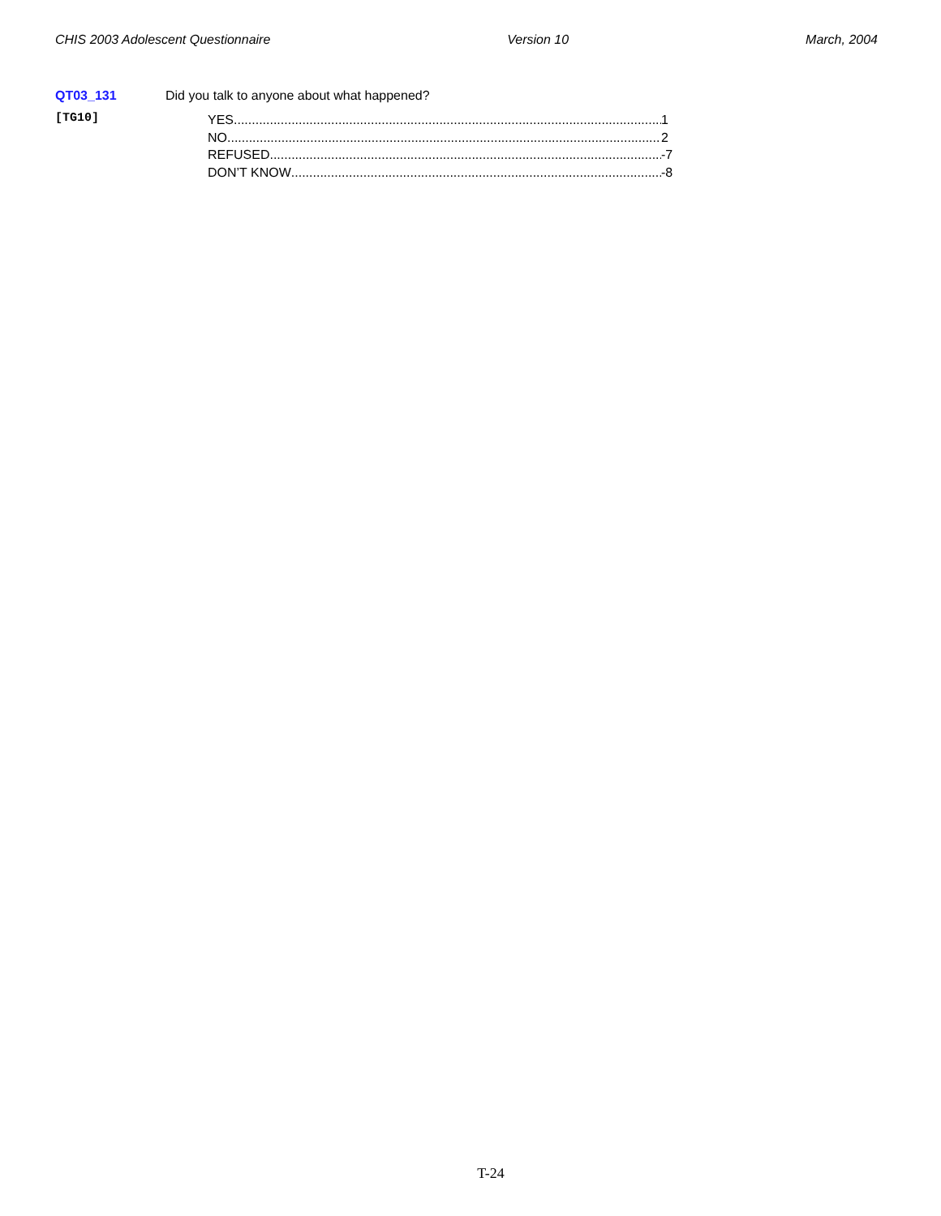CHIS 2003 Adolescent Questionnaire Version 10 March, 2004
QT03_131 Did you talk to anyone about what happened?
[TG10]
YES 1
NO 2
REFUSED -7
DON’T KNOW -8
T-24